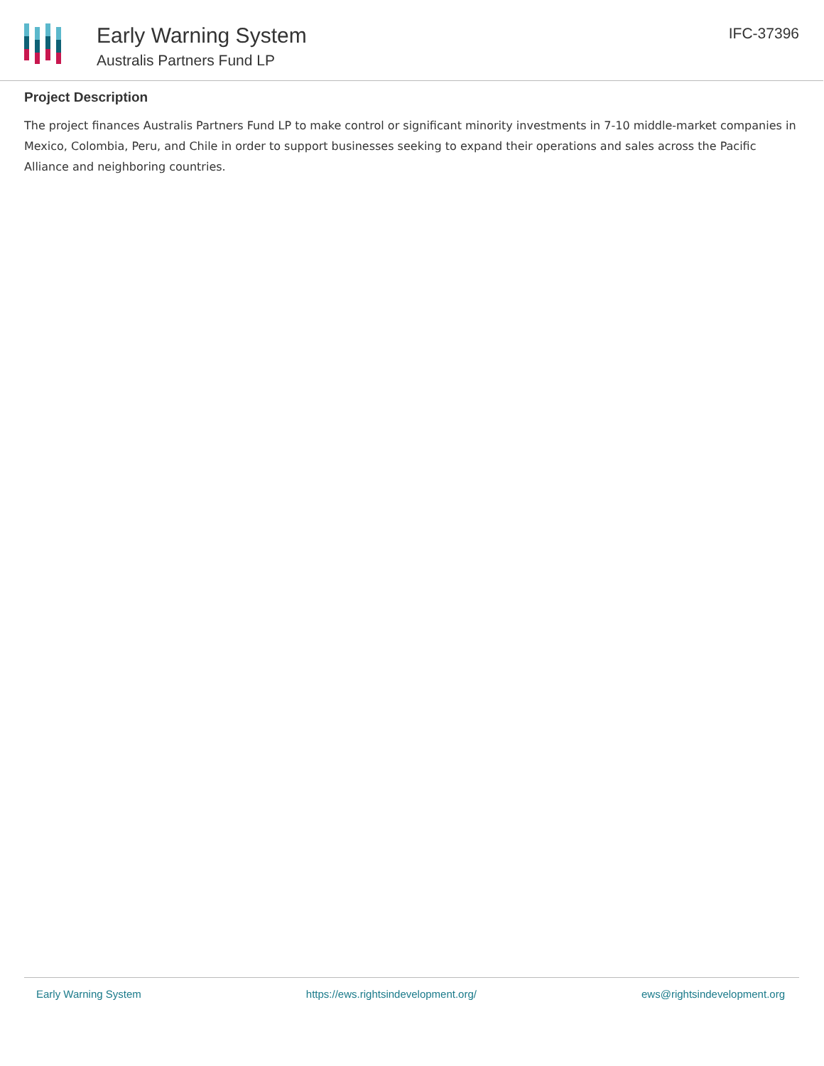Early Warning System
Australis Partners Fund LP
IFC-37396
Project Description
The project finances Australis Partners Fund LP to make control or significant minority investments in 7-10 middle-market companies in Mexico, Colombia, Peru, and Chile in order to support businesses seeking to expand their operations and sales across the Pacific Alliance and neighboring countries.
Early Warning System https://ews.rightsindevelopment.org/ ews@rightsindevelopment.org